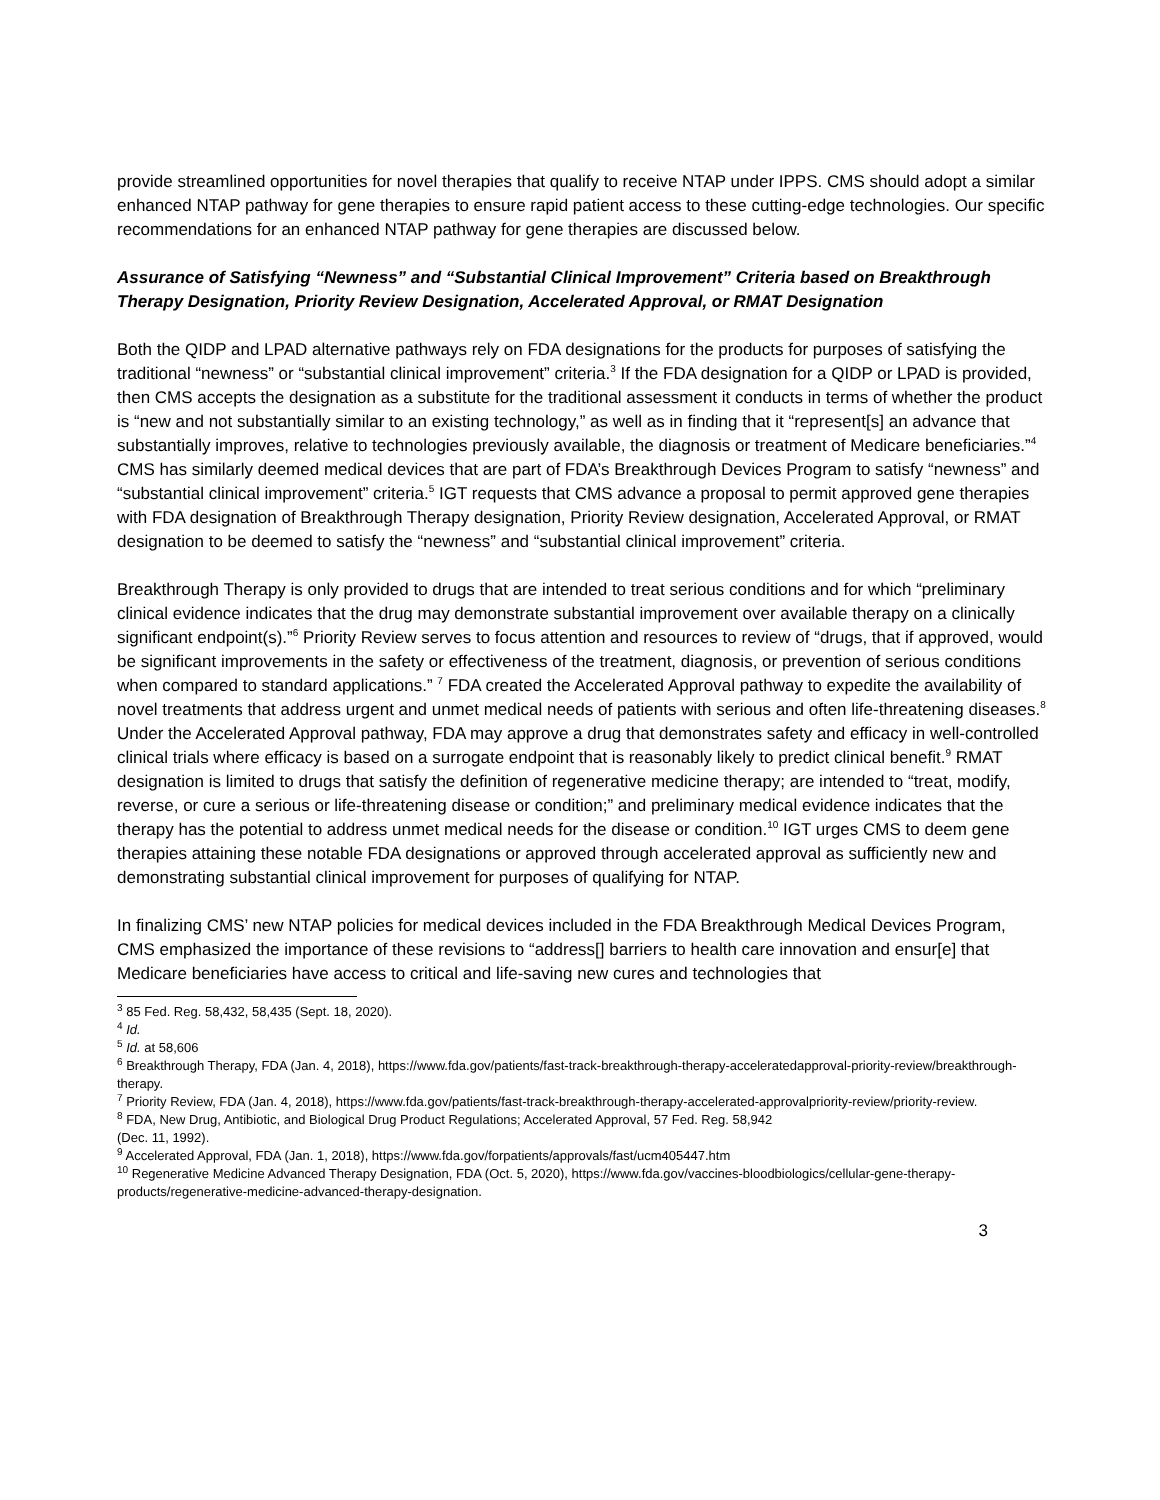provide streamlined opportunities for novel therapies that qualify to receive NTAP under IPPS. CMS should adopt a similar enhanced NTAP pathway for gene therapies to ensure rapid patient access to these cutting-edge technologies. Our specific recommendations for an enhanced NTAP pathway for gene therapies are discussed below.
Assurance of Satisfying “Newness” and “Substantial Clinical Improvement” Criteria based on Breakthrough Therapy Designation, Priority Review Designation, Accelerated Approval, or RMAT Designation
Both the QIDP and LPAD alternative pathways rely on FDA designations for the products for purposes of satisfying the traditional “newness” or “substantial clinical improvement” criteria.<sup>3</sup> If the FDA designation for a QIDP or LPAD is provided, then CMS accepts the designation as a substitute for the traditional assessment it conducts in terms of whether the product is “new and not substantially similar to an existing technology,” as well as in finding that it “represent[s] an advance that substantially improves, relative to technologies previously available, the diagnosis or treatment of Medicare beneficiaries.”<sup>4</sup> CMS has similarly deemed medical devices that are part of FDA’s Breakthrough Devices Program to satisfy “newness” and “substantial clinical improvement” criteria.<sup>5</sup> IGT requests that CMS advance a proposal to permit approved gene therapies with FDA designation of Breakthrough Therapy designation, Priority Review designation, Accelerated Approval, or RMAT designation to be deemed to satisfy the “newness” and “substantial clinical improvement” criteria.
Breakthrough Therapy is only provided to drugs that are intended to treat serious conditions and for which “preliminary clinical evidence indicates that the drug may demonstrate substantial improvement over available therapy on a clinically significant endpoint(s).”<sup>6</sup> Priority Review serves to focus attention and resources to review of “drugs, that if approved, would be significant improvements in the safety or effectiveness of the treatment, diagnosis, or prevention of serious conditions when compared to standard applications.” <sup>7</sup> FDA created the Accelerated Approval pathway to expedite the availability of novel treatments that address urgent and unmet medical needs of patients with serious and often life-threatening diseases.<sup>8</sup> Under the Accelerated Approval pathway, FDA may approve a drug that demonstrates safety and efficacy in well-controlled clinical trials where efficacy is based on a surrogate endpoint that is reasonably likely to predict clinical benefit.<sup>9</sup> RMAT designation is limited to drugs that satisfy the definition of regenerative medicine therapy; are intended to “treat, modify, reverse, or cure a serious or life-threatening disease or condition;” and preliminary medical evidence indicates that the therapy has the potential to address unmet medical needs for the disease or condition.<sup>10</sup> IGT urges CMS to deem gene therapies attaining these notable FDA designations or approved through accelerated approval as sufficiently new and demonstrating substantial clinical improvement for purposes of qualifying for NTAP.
In finalizing CMS’ new NTAP policies for medical devices included in the FDA Breakthrough Medical Devices Program, CMS emphasized the importance of these revisions to “address[] barriers to health care innovation and ensur[e] that Medicare beneficiaries have access to critical and life-saving new cures and technologies that
<sup>3</sup> 85 Fed. Reg. 58,432, 58,435 (Sept. 18, 2020).
<sup>4</sup> Id.
<sup>5</sup> Id. at 58,606
<sup>6</sup> Breakthrough Therapy, FDA (Jan. 4, 2018), https://www.fda.gov/patients/fast-track-breakthrough-therapy-acceleratedapproval-priority-review/breakthrough-therapy.
<sup>7</sup> Priority Review, FDA (Jan. 4, 2018), https://www.fda.gov/patients/fast-track-breakthrough-therapy-accelerated-approvalpriority-review/priority-review.
<sup>8</sup> FDA, New Drug, Antibiotic, and Biological Drug Product Regulations; Accelerated Approval, 57 Fed. Reg. 58,942
(Dec. 11, 1992).
<sup>9</sup> Accelerated Approval, FDA (Jan. 1, 2018), https://www.fda.gov/forpatients/approvals/fast/ucm405447.htm
<sup>10</sup> Regenerative Medicine Advanced Therapy Designation, FDA (Oct. 5, 2020), https://www.fda.gov/vaccines-bloodbiologics/cellular-gene-therapy-products/regenerative-medicine-advanced-therapy-designation.
3